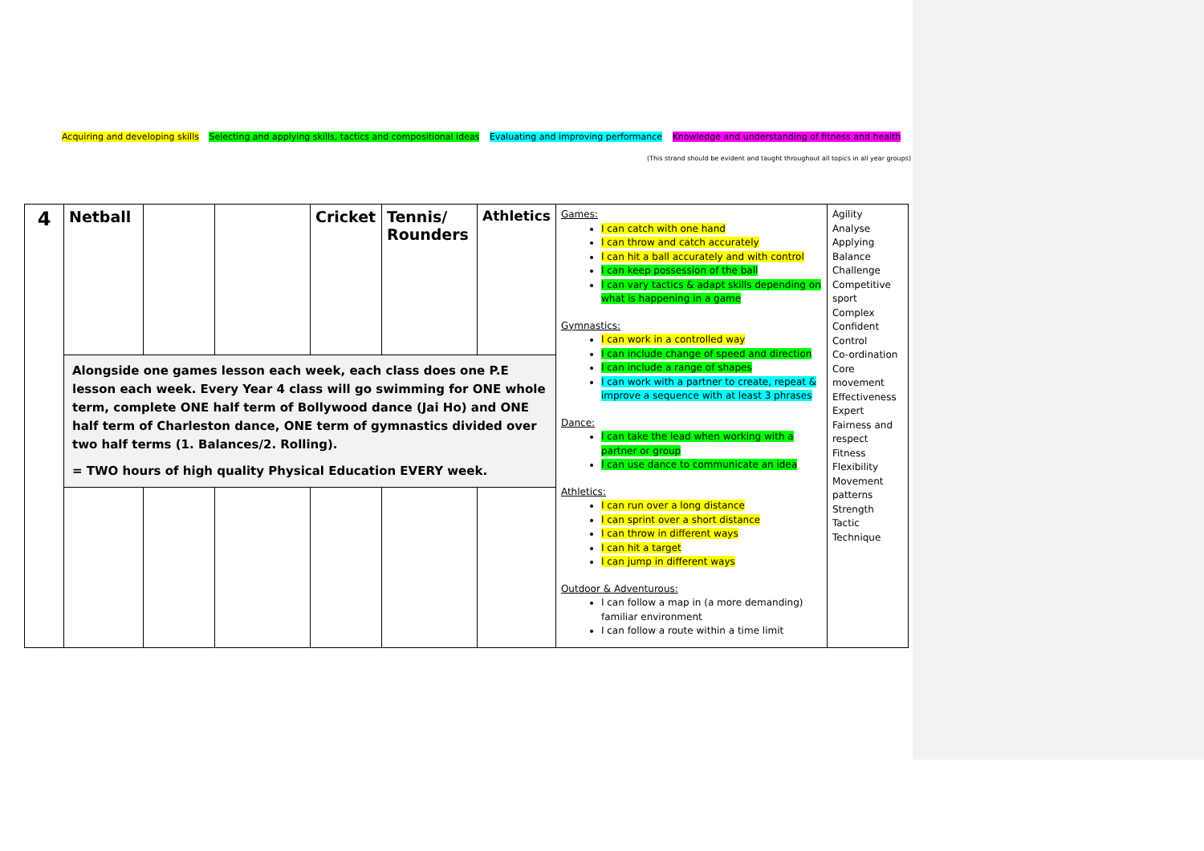Acquiring and developing skills Selecting and applying skills, tactics and compositional ideas Evaluating and improving performance Knowledge and understanding of fitness and health
(This strand should be evident and taught throughout all topics in all year groups)
| 4 | Netball | | | Cricket | Tennis/ Rounders | Athletics | Games: I can catch with one hand I can throw and catch accurately I can hit a ball accurately and with control I can keep possession of the ball I can vary tactics & adapt skills depending on what is happening in a game Gymnastics: I can work in a controlled way I can include change of speed and direction I can include a range of shapes I can work with a partner to create, repeat & improve a sequence with at least 3 phrases Dance: I can take the lead when working with a partner or group I can use dance to communicate an idea Athletics: I can run over a long distance I can sprint over a short distance I can throw in different ways I can hit a target I can jump in different ways Outdoor & Adventurous: I can follow a map in (a more demanding) familiar environment I can follow a route within a time limit | Agility Analyse Applying Balance Challenge Competitive sport Complex Confident Control Co-ordination Core movement Effectiveness Expert Fairness and respect Fitness Flexibility Movement patterns Strength Tactic Technique |
| | Alongside one games lesson each week, each class does one P.E lesson each week. Every Year 4 class will go swimming for ONE whole term, complete ONE half term of Bollywood dance (Jai Ho) and ONE half term of Charleston dance, ONE term of gymnastics divided over two half terms (1. Balances/2. Rolling). = TWO hours of high quality Physical Education EVERY week. | | | | | | | |